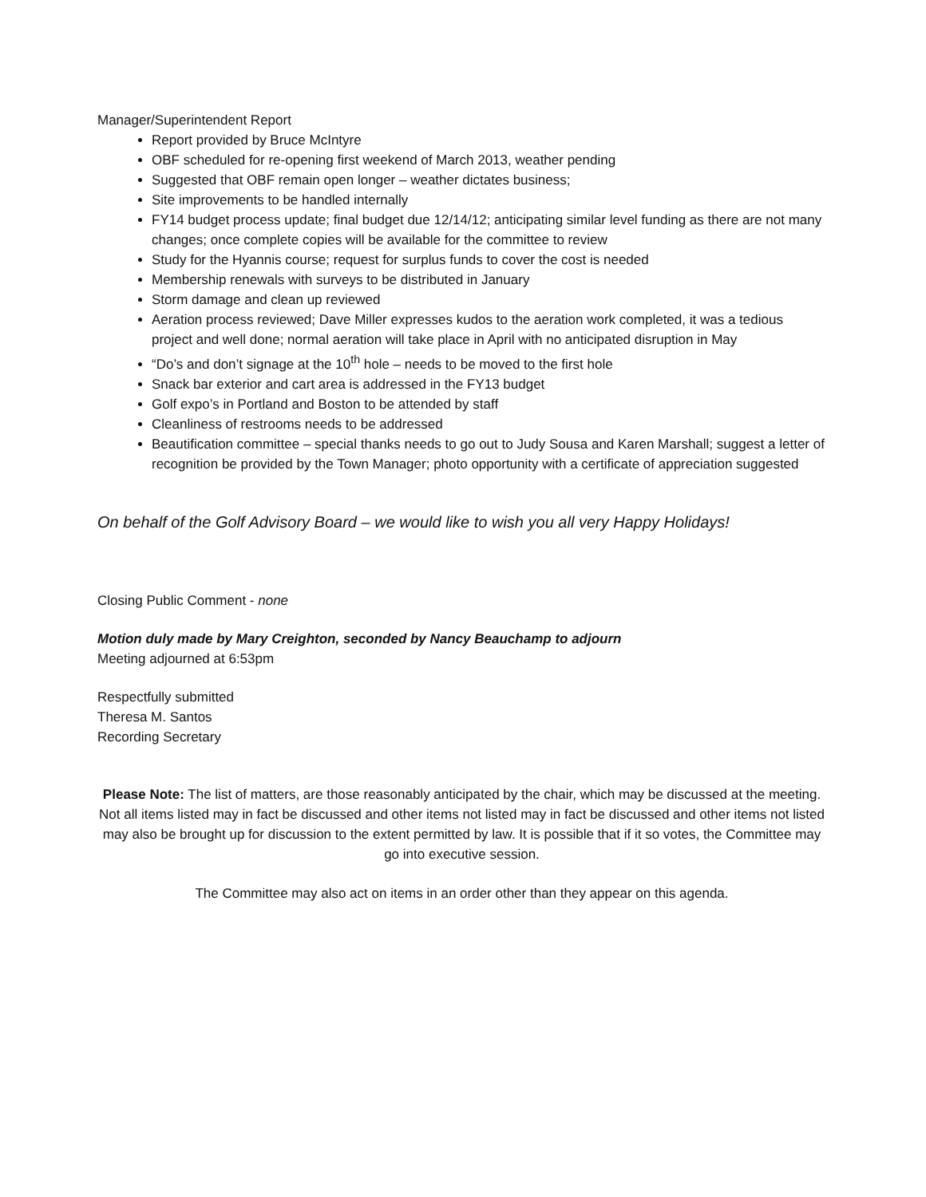Manager/Superintendent Report
Report provided by Bruce McIntyre
OBF scheduled for re-opening first weekend of March 2013, weather pending
Suggested that OBF remain open longer – weather dictates business;
Site improvements to be handled internally
FY14 budget process update; final budget due 12/14/12; anticipating similar level funding as there are not many changes; once complete copies will be available for the committee to review
Study for the Hyannis course; request for surplus funds to cover the cost is needed
Membership renewals with surveys to be distributed in January
Storm damage and clean up reviewed
Aeration process reviewed; Dave Miller expresses kudos to the aeration work completed, it was a tedious project and well done; normal aeration will take place in April with no anticipated disruption in May
“Do’s and don’t signage at the 10<sup>th</sup> hole – needs to be moved to the first hole
Snack bar exterior and cart area is addressed in the FY13 budget
Golf expo’s in Portland and Boston to be attended by staff
Cleanliness of restrooms needs to be addressed
Beautification committee – special thanks needs to go out to Judy Sousa and Karen Marshall; suggest a letter of recognition be provided by the Town Manager; photo opportunity with a certificate of appreciation suggested
On behalf of the Golf Advisory Board – we would like to wish you all very Happy Holidays!
Closing Public Comment - none
Motion duly made by Mary Creighton, seconded by Nancy Beauchamp to adjourn
Meeting adjourned at 6:53pm
Respectfully submitted
Theresa M. Santos
Recording Secretary
Please Note: The list of matters, are those reasonably anticipated by the chair, which may be discussed at the meeting. Not all items listed may in fact be discussed and other items not listed may in fact be discussed and other items not listed may also be brought up for discussion to the extent permitted by law. It is possible that if it so votes, the Committee may go into executive session.
The Committee may also act on items in an order other than they appear on this agenda.